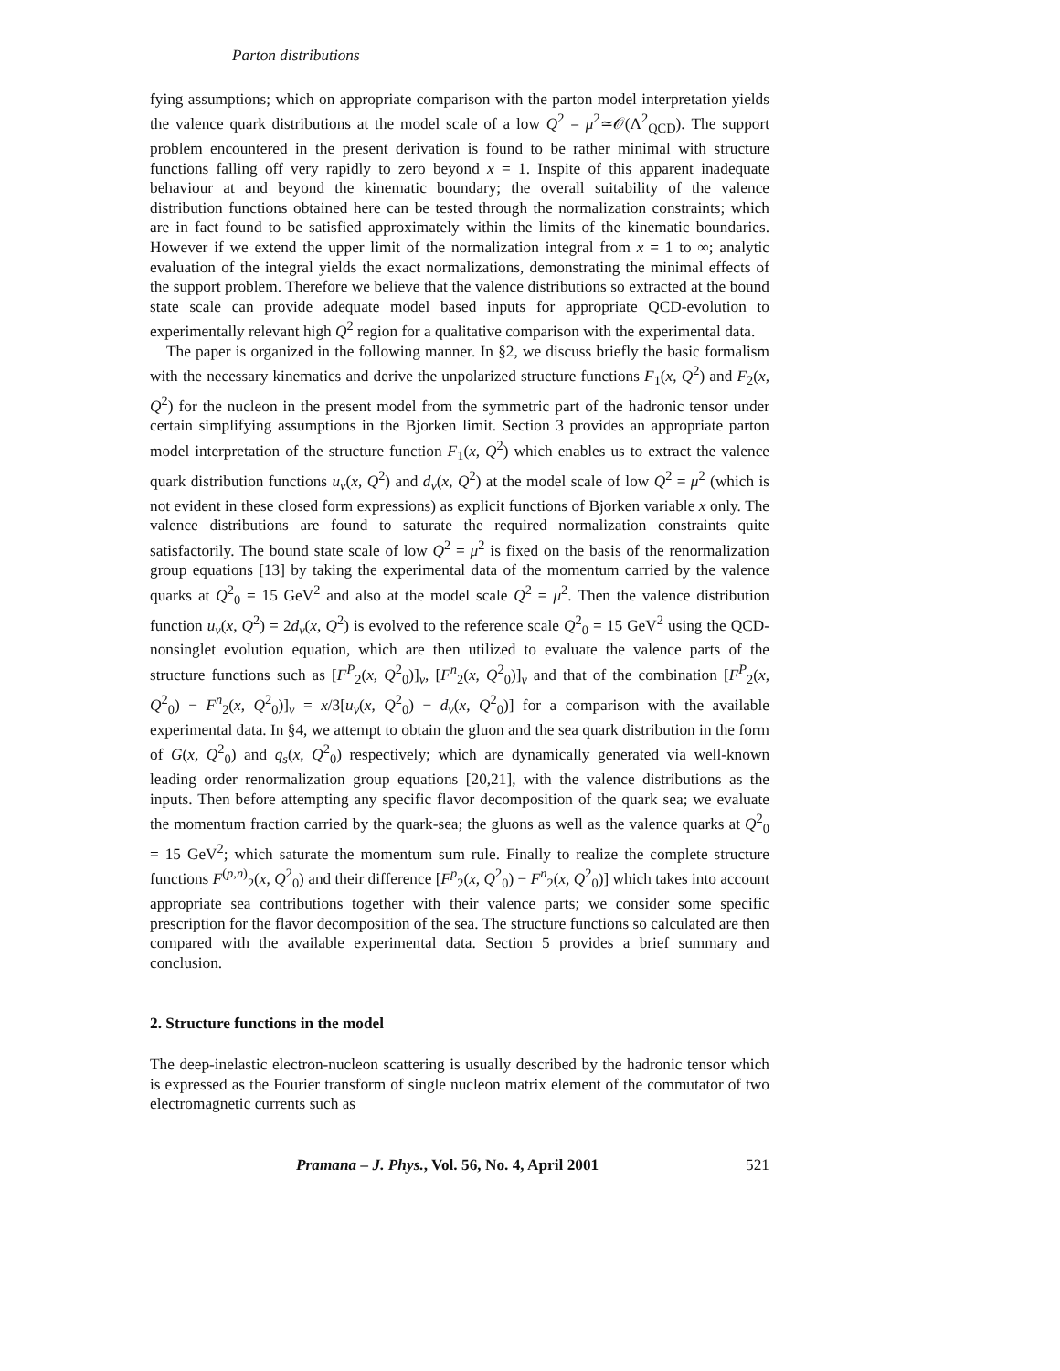Parton distributions
fying assumptions; which on appropriate comparison with the parton model interpretation yields the valence quark distributions at the model scale of a low Q<sup>2</sup> = μ<sup>2</sup>≃𝒪(Λ<sup>2</sup><sub>QCD</sub>). The support problem encountered in the present derivation is found to be rather minimal with structure functions falling off very rapidly to zero beyond x = 1. Inspite of this apparent inadequate behaviour at and beyond the kinematic boundary; the overall suitability of the valence distribution functions obtained here can be tested through the normalization constraints; which are in fact found to be satisfied approximately within the limits of the kinematic boundaries. However if we extend the upper limit of the normalization integral from x = 1 to ∞; analytic evaluation of the integral yields the exact normalizations, demonstrating the minimal effects of the support problem. Therefore we believe that the valence distributions so extracted at the bound state scale can provide adequate model based inputs for appropriate QCD-evolution to experimentally relevant high Q<sup>2</sup> region for a qualitative comparison with the experimental data.
The paper is organized in the following manner. In §2, we discuss briefly the basic formalism with the necessary kinematics and derive the unpolarized structure functions F<sub>1</sub>(x, Q<sup>2</sup>) and F<sub>2</sub>(x, Q<sup>2</sup>) for the nucleon in the present model from the symmetric part of the hadronic tensor under certain simplifying assumptions in the Bjorken limit. Section 3 provides an appropriate parton model interpretation of the structure function F<sub>1</sub>(x, Q<sup>2</sup>) which enables us to extract the valence quark distribution functions u<sub>v</sub>(x, Q<sup>2</sup>) and d<sub>v</sub>(x, Q<sup>2</sup>) at the model scale of low Q<sup>2</sup> = μ<sup>2</sup> (which is not evident in these closed form expressions) as explicit functions of Bjorken variable x only. The valence distributions are found to saturate the required normalization constraints quite satisfactorily. The bound state scale of low Q<sup>2</sup> = μ<sup>2</sup> is fixed on the basis of the renormalization group equations [13] by taking the experimental data of the momentum carried by the valence quarks at Q<sup>2</sup><sub>0</sub> = 15 GeV<sup>2</sup> and also at the model scale Q<sup>2</sup> = μ<sup>2</sup>. Then the valence distribution function u<sub>v</sub>(x, Q<sup>2</sup>) = 2d<sub>v</sub>(x, Q<sup>2</sup>) is evolved to the reference scale Q<sup>2</sup><sub>0</sub> = 15 GeV<sup>2</sup> using the QCD-nonsinglet evolution equation, which are then utilized to evaluate the valence parts of the structure functions such as [F<sup>P</sup><sub>2</sub>(x, Q<sup>2</sup><sub>0</sub>)]<sub>v</sub>, [F<sup>n</sup><sub>2</sub>(x, Q<sup>2</sup><sub>0</sub>)]<sub>v</sub> and that of the combination [F<sup>P</sup><sub>2</sub>(x, Q<sup>2</sup><sub>0</sub>) − F<sup>n</sup><sub>2</sub>(x, Q<sup>2</sup><sub>0</sub>)]<sub>v</sub> = x/3[u<sub>v</sub>(x, Q<sup>2</sup><sub>0</sub>) − d<sub>v</sub>(x, Q<sup>2</sup><sub>0</sub>)] for a comparison with the available experimental data. In §4, we attempt to obtain the gluon and the sea quark distribution in the form of G(x, Q<sup>2</sup><sub>0</sub>) and q<sub>s</sub>(x, Q<sup>2</sup><sub>0</sub>) respectively; which are dynamically generated via well-known leading order renormalization group equations [20,21], with the valence distributions as the inputs. Then before attempting any specific flavor decomposition of the quark sea; we evaluate the momentum fraction carried by the quark-sea; the gluons as well as the valence quarks at Q<sup>2</sup><sub>0</sub> = 15 GeV<sup>2</sup>; which saturate the momentum sum rule. Finally to realize the complete structure functions F<sup>(p,n)</sup><sub>2</sub>(x, Q<sup>2</sup><sub>0</sub>) and their difference [F<sup>p</sup><sub>2</sub>(x, Q<sup>2</sup><sub>0</sub>) − F<sup>n</sup><sub>2</sub>(x, Q<sup>2</sup><sub>0</sub>)] which takes into account appropriate sea contributions together with their valence parts; we consider some specific prescription for the flavor decomposition of the sea. The structure functions so calculated are then compared with the available experimental data. Section 5 provides a brief summary and conclusion.
2. Structure functions in the model
The deep-inelastic electron-nucleon scattering is usually described by the hadronic tensor which is expressed as the Fourier transform of single nucleon matrix element of the commutator of two electromagnetic currents such as
Pramana – J. Phys., Vol. 56, No. 4, April 2001 521